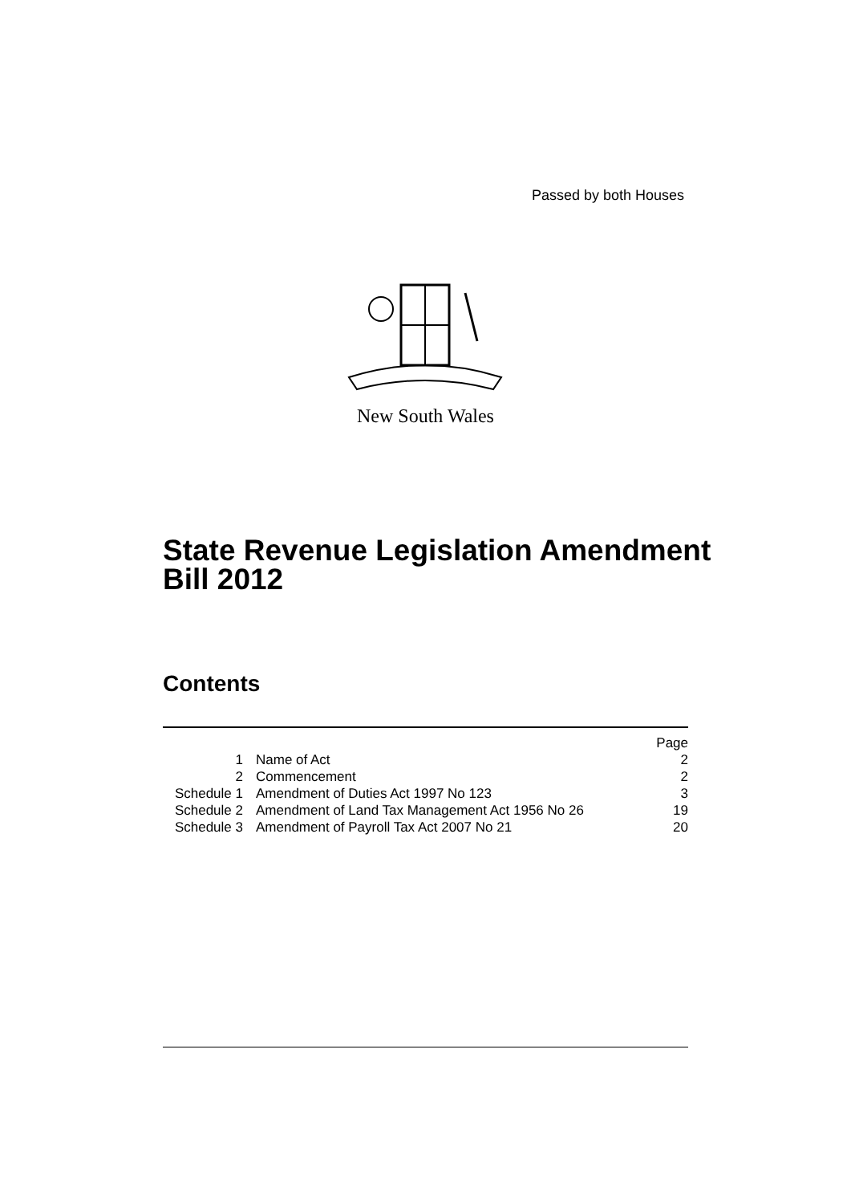Passed by both Houses
New South Wales
State Revenue Legislation Amendment
Bill 2012
Contents
| | | Page |
| 1 | Name of Act | 2 |
| 2 | Commencement | 2 |
| Schedule 1 | Amendment of Duties Act 1997 No 123 | 3 |
| Schedule 2 | Amendment of Land Tax Management Act 1956 No 26 | 19 |
| Schedule 3 | Amendment of Payroll Tax Act 2007 No 21 | 20 |